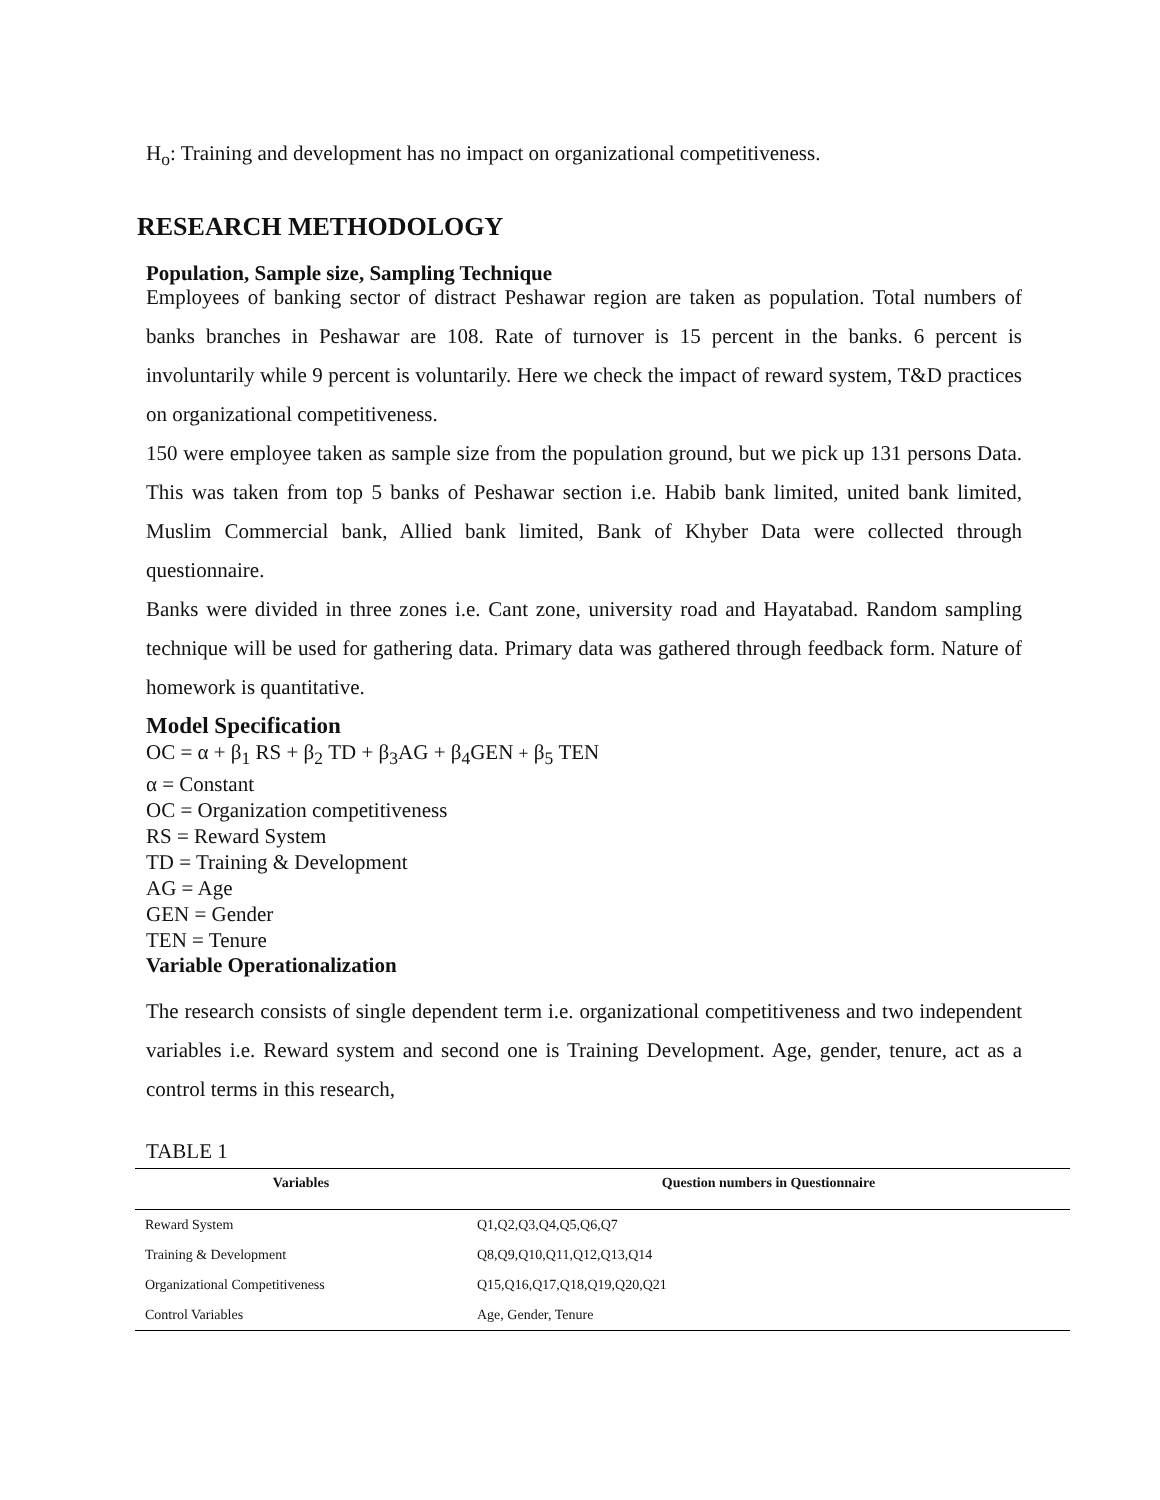H<sub>o</sub>: Training and development has no impact on organizational competitiveness.
RESEARCH METHODOLOGY
Population, Sample size, Sampling Technique
Employees of banking sector of distract Peshawar region are taken as population. Total numbers of banks branches in Peshawar are 108. Rate of turnover is 15 percent in the banks. 6 percent is involuntarily while 9 percent is voluntarily. Here we check the impact of reward system, T&D practices on organizational competitiveness.
150 were employee taken as sample size from the population ground, but we pick up 131 persons Data. This was taken from top 5 banks of Peshawar section i.e. Habib bank limited, united bank limited, Muslim Commercial bank, Allied bank limited, Bank of Khyber Data were collected through questionnaire.
Banks were divided in three zones i.e. Cant zone, university road and Hayatabad. Random sampling technique will be used for gathering data. Primary data was gathered through feedback form. Nature of homework is quantitative.
Model Specification
OC = α + β<sub>1</sub> RS + β<sub>2</sub> TD + β<sub>3</sub>AG + β<sub>4</sub>GEN + β<sub>5</sub> TEN
α = Constant
OC = Organization competitiveness
RS = Reward System
TD = Training & Development
AG = Age
GEN = Gender
TEN = Tenure
Variable Operationalization
The research consists of single dependent term i.e. organizational competitiveness and two independent variables i.e. Reward system and second one is Training Development. Age, gender, tenure, act as a control terms in this research,
TABLE 1
| Variables | Question numbers in Questionnaire |
| --- | --- |
| Reward System | Q1,Q2,Q3,Q4,Q5,Q6,Q7 |
| Training & Development | Q8,Q9,Q10,Q11,Q12,Q13,Q14 |
| Organizational Competitiveness | Q15,Q16,Q17,Q18,Q19,Q20,Q21 |
| Control Variables | Age, Gender, Tenure |